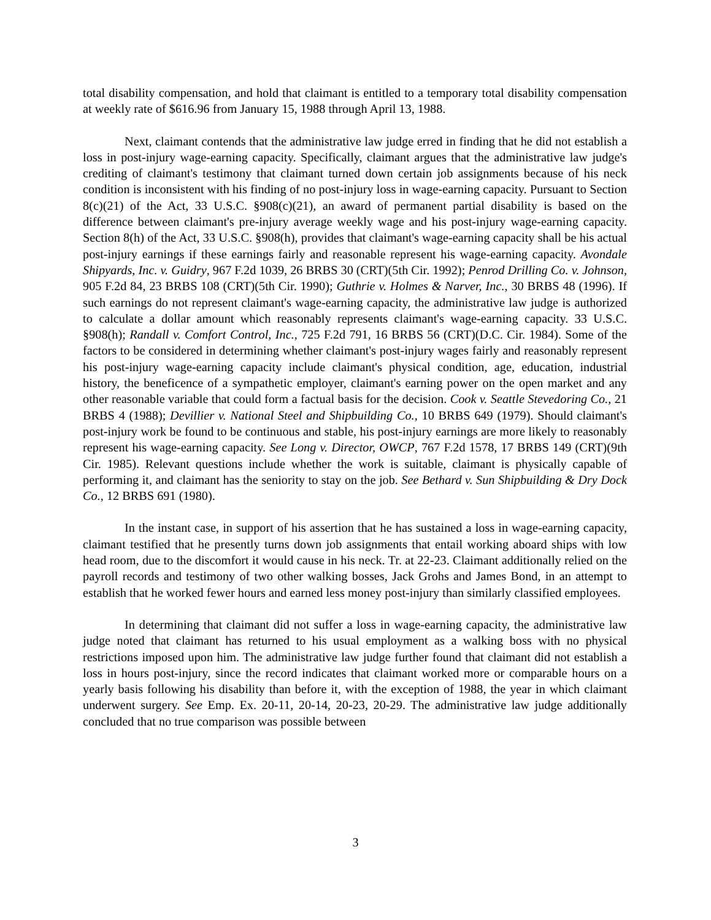total disability compensation, and hold that claimant is entitled to a temporary total disability compensation at weekly rate of $616.96 from January 15, 1988 through April 13, 1988.
Next, claimant contends that the administrative law judge erred in finding that he did not establish a loss in post-injury wage-earning capacity. Specifically, claimant argues that the administrative law judge's crediting of claimant's testimony that claimant turned down certain job assignments because of his neck condition is inconsistent with his finding of no post-injury loss in wage-earning capacity. Pursuant to Section 8(c)(21) of the Act, 33 U.S.C. §908(c)(21), an award of permanent partial disability is based on the difference between claimant's pre-injury average weekly wage and his post-injury wage-earning capacity. Section 8(h) of the Act, 33 U.S.C. §908(h), provides that claimant's wage-earning capacity shall be his actual post-injury earnings if these earnings fairly and reasonable represent his wage-earning capacity. Avondale Shipyards, Inc. v. Guidry, 967 F.2d 1039, 26 BRBS 30 (CRT)(5th Cir. 1992); Penrod Drilling Co. v. Johnson, 905 F.2d 84, 23 BRBS 108 (CRT)(5th Cir. 1990); Guthrie v. Holmes & Narver, Inc., 30 BRBS 48 (1996). If such earnings do not represent claimant's wage-earning capacity, the administrative law judge is authorized to calculate a dollar amount which reasonably represents claimant's wage-earning capacity. 33 U.S.C. §908(h); Randall v. Comfort Control, Inc., 725 F.2d 791, 16 BRBS 56 (CRT)(D.C. Cir. 1984). Some of the factors to be considered in determining whether claimant's post-injury wages fairly and reasonably represent his post-injury wage-earning capacity include claimant's physical condition, age, education, industrial history, the beneficence of a sympathetic employer, claimant's earning power on the open market and any other reasonable variable that could form a factual basis for the decision. Cook v. Seattle Stevedoring Co., 21 BRBS 4 (1988); Devillier v. National Steel and Shipbuilding Co., 10 BRBS 649 (1979). Should claimant's post-injury work be found to be continuous and stable, his post-injury earnings are more likely to reasonably represent his wage-earning capacity. See Long v. Director, OWCP, 767 F.2d 1578, 17 BRBS 149 (CRT)(9th Cir. 1985). Relevant questions include whether the work is suitable, claimant is physically capable of performing it, and claimant has the seniority to stay on the job. See Bethard v. Sun Shipbuilding & Dry Dock Co., 12 BRBS 691 (1980).
In the instant case, in support of his assertion that he has sustained a loss in wage-earning capacity, claimant testified that he presently turns down job assignments that entail working aboard ships with low head room, due to the discomfort it would cause in his neck. Tr. at 22-23. Claimant additionally relied on the payroll records and testimony of two other walking bosses, Jack Grohs and James Bond, in an attempt to establish that he worked fewer hours and earned less money post-injury than similarly classified employees.
In determining that claimant did not suffer a loss in wage-earning capacity, the administrative law judge noted that claimant has returned to his usual employment as a walking boss with no physical restrictions imposed upon him. The administrative law judge further found that claimant did not establish a loss in hours post-injury, since the record indicates that claimant worked more or comparable hours on a yearly basis following his disability than before it, with the exception of 1988, the year in which claimant underwent surgery. See Emp. Ex. 20-11, 20-14, 20-23, 20-29. The administrative law judge additionally concluded that no true comparison was possible between
3